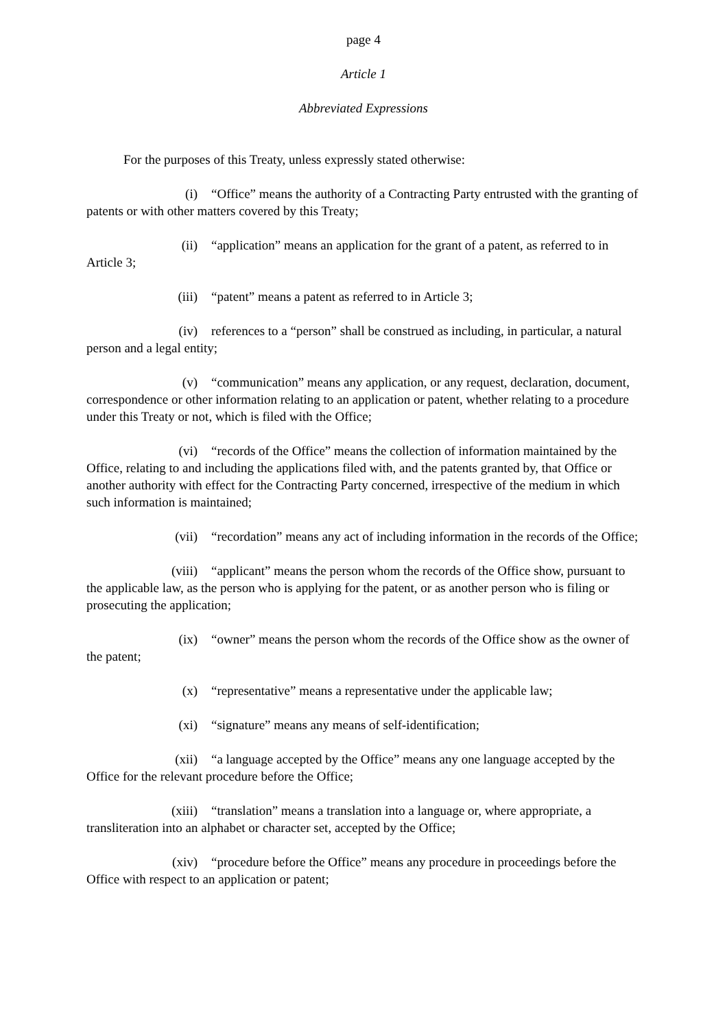page 4
Article 1
Abbreviated Expressions
For the purposes of this Treaty, unless expressly stated otherwise:
(i) “Office” means the authority of a Contracting Party entrusted with the granting of patents or with other matters covered by this Treaty;
(ii) “application” means an application for the grant of a patent, as referred to in Article 3;
(iii) “patent” means a patent as referred to in Article 3;
(iv) references to a “person” shall be construed as including, in particular, a natural person and a legal entity;
(v) “communication” means any application, or any request, declaration, document, correspondence or other information relating to an application or patent, whether relating to a procedure under this Treaty or not, which is filed with the Office;
(vi) “records of the Office” means the collection of information maintained by the Office, relating to and including the applications filed with, and the patents granted by, that Office or another authority with effect for the Contracting Party concerned, irrespective of the medium in which such information is maintained;
(vii) “recordation” means any act of including information in the records of the Office;
(viii) “applicant” means the person whom the records of the Office show, pursuant to the applicable law, as the person who is applying for the patent, or as another person who is filing or prosecuting the application;
(ix) “owner” means the person whom the records of the Office show as the owner of the patent;
(x) “representative” means a representative under the applicable law;
(xi) “signature” means any means of self-identification;
(xii) “a language accepted by the Office” means any one language accepted by the Office for the relevant procedure before the Office;
(xiii) “translation” means a translation into a language or, where appropriate, a transliteration into an alphabet or character set, accepted by the Office;
(xiv) “procedure before the Office” means any procedure in proceedings before the Office with respect to an application or patent;